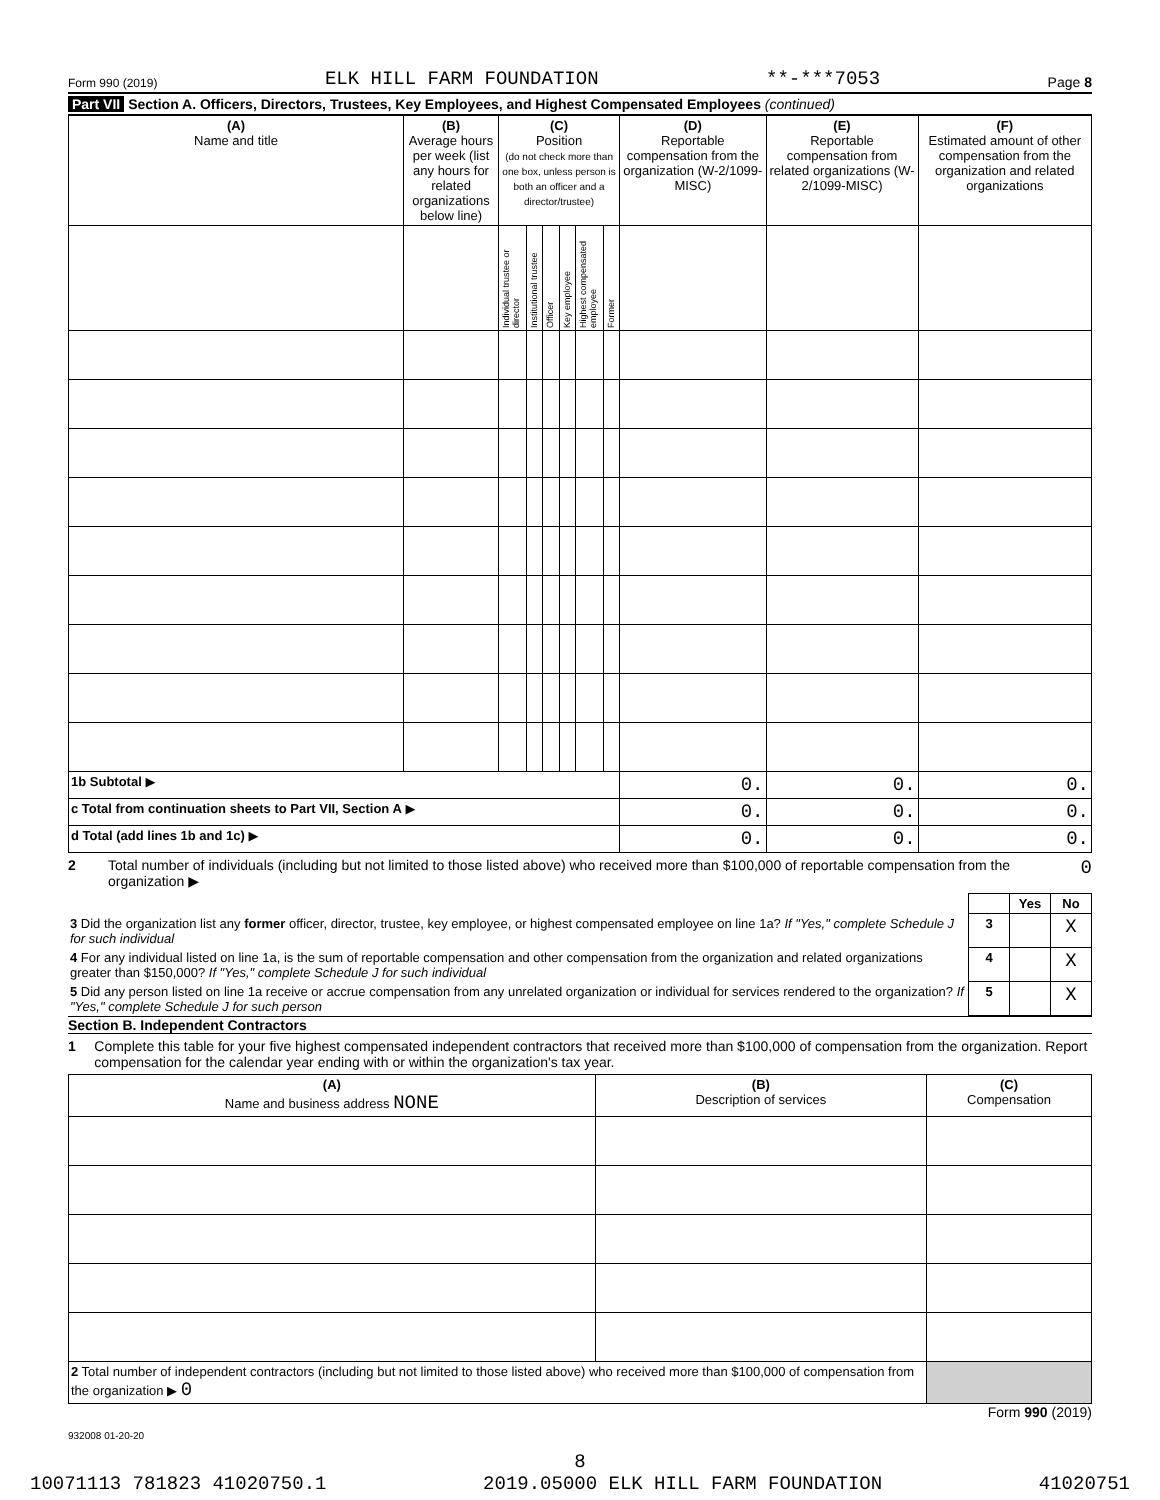Form 990 (2019) ELK HILL FARM FOUNDATION **-***7053 Page 8
Part VII Section A. Officers, Directors, Trustees, Key Employees, and Highest Compensated Employees (continued)
| (A) Name and title | (B) Average hours per week (list any hours for related organizations below line) | (C) Position (do not check more than one box, unless person is both an officer and a director/trustee) | | | | | | (D) Reportable compensation from the organization (W-2/1099-MISC) | (E) Reportable compensation from related organizations (W-2/1099-MISC) | (F) Estimated amount of other compensation from the organization and related organizations |
| --- | --- | --- | --- | --- | --- | --- | --- | --- | --- | --- |
| | | Individual trustee or director | Institutional trustee | Officer | Key employee | Highest compensated employee | Former | | | |
| 1b Subtotal ▶ | | | | | | | | 0. | 0. | 0. |
| c Total from continuation sheets to Part VII, Section A ▶ | | | | | | | | 0. | 0. | 0. |
| d Total (add lines 1b and 1c) ▶ | | | | | | | | 0. | 0. | 0. |
2 Total number of individuals (including but not limited to those listed above) who received more than $100,000 of reportable compensation from the organization ▶ 0
| | | Yes | No |
| 3 Did the organization list any former officer, director, trustee, key employee, or highest compensated employee on line 1a? If "Yes," complete Schedule J for such individual | 3 | | X |
| 4 For any individual listed on line 1a, is the sum of reportable compensation and other compensation from the organization and related organizations greater than $150,000? If "Yes," complete Schedule J for such individual | 4 | | X |
| 5 Did any person listed on line 1a receive or accrue compensation from any unrelated organization or individual for services rendered to the organization? If "Yes," complete Schedule J for such person | 5 | | X |
Section B. Independent Contractors
1 Complete this table for your five highest compensated independent contractors that received more than $100,000 of compensation from the organization. Report compensation for the calendar year ending with or within the organization's tax year.
| (A) Name and business address NONE | (B) Description of services | (C) Compensation |
| --- | --- | --- |
| 2 Total number of independent contractors (including but not limited to those listed above) who received more than $100,000 of compensation from the organization ▶ 0 | | |
Form 990 (2019)
932008 01-20-20
8
10071113 781823 41020750.1 2019.05000 ELK HILL FARM FOUNDATION 41020751